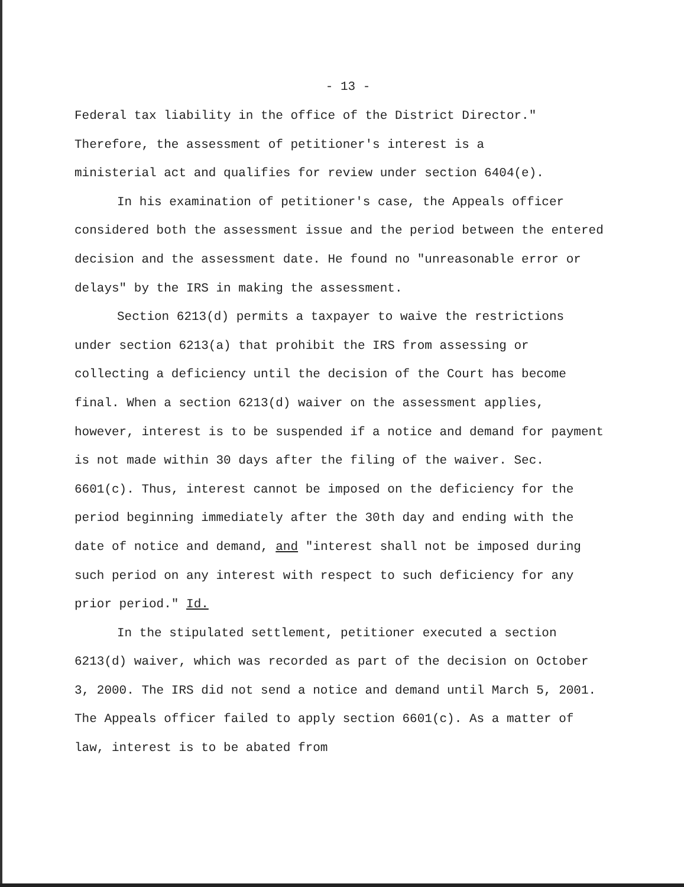- 13 -
Federal tax liability in the office of the District Director."
Therefore, the assessment of petitioner's interest is a
ministerial act and qualifies for review under section 6404(e).
In his examination of petitioner's case, the Appeals officer considered both the assessment issue and the period between the entered decision and the assessment date. He found no "unreasonable error or delays" by the IRS in making the assessment.
Section 6213(d) permits a taxpayer to waive the restrictions under section 6213(a) that prohibit the IRS from assessing or collecting a deficiency until the decision of the Court has become final. When a section 6213(d) waiver on the assessment applies, however, interest is to be suspended if a notice and demand for payment is not made within 30 days after the filing of the waiver. Sec. 6601(c). Thus, interest cannot be imposed on the deficiency for the period beginning immediately after the 30th day and ending with the date of notice and demand, and "interest shall not be imposed during such period on any interest with respect to such deficiency for any prior period." Id.
In the stipulated settlement, petitioner executed a section 6213(d) waiver, which was recorded as part of the decision on October 3, 2000. The IRS did not send a notice and demand until March 5, 2001. The Appeals officer failed to apply section 6601(c). As a matter of law, interest is to be abated from